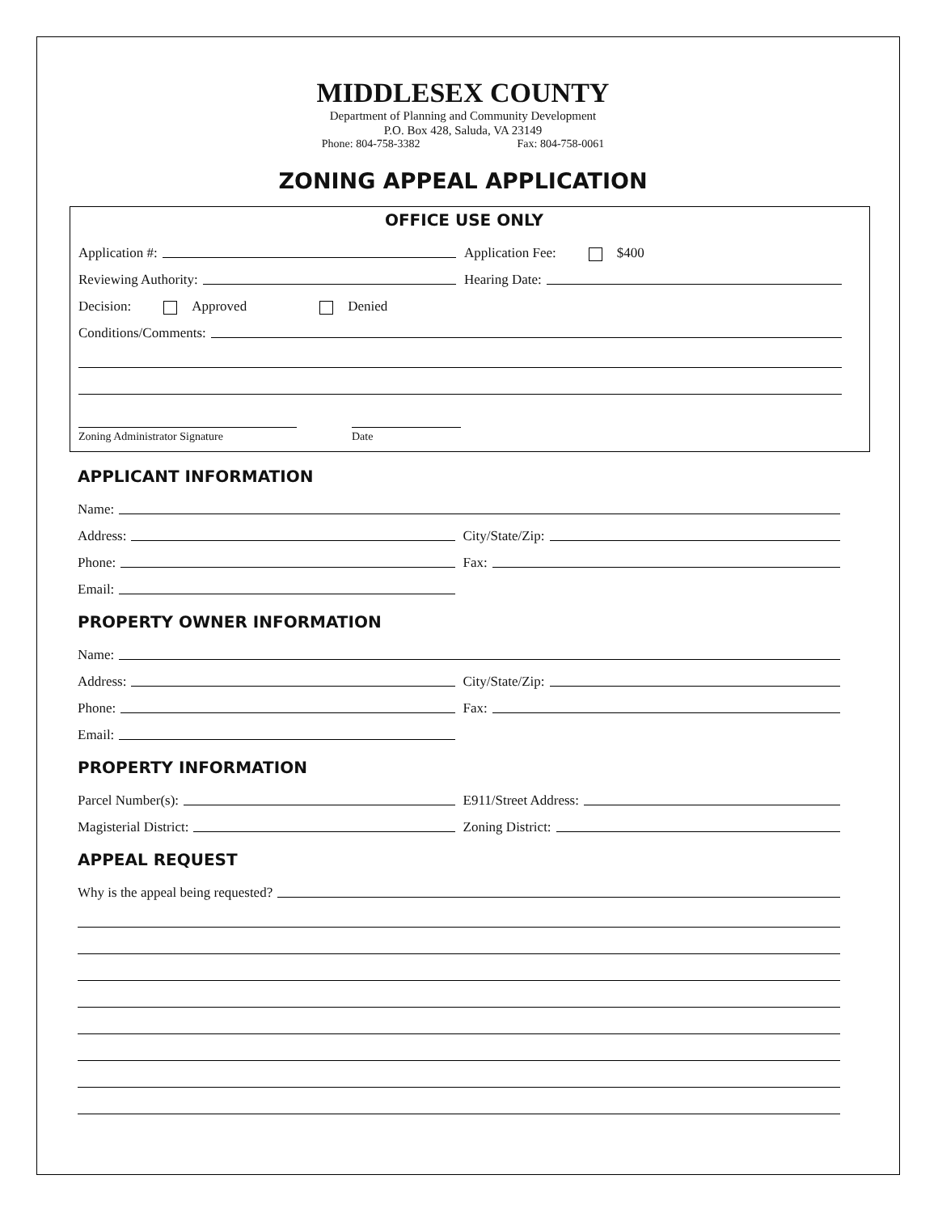MIDDLESEX COUNTY
Department of Planning and Community Development
P.O. Box 428, Saluda, VA 23149
Phone: 804-758-3382 Fax: 804-758-0061
ZONING APPEAL APPLICATION
OFFICE USE ONLY
Application #:
Application Fee: $400
Reviewing Authority:
Hearing Date:
Decision: Approved Denied
Conditions/Comments:
Zoning Administrator Signature Date
APPLICANT INFORMATION
Name:
Address:
City/State/Zip:
Phone:
Fax:
Email:
PROPERTY OWNER INFORMATION
Name:
Address:
City/State/Zip:
Phone:
Fax:
Email:
PROPERTY INFORMATION
Parcel Number(s):
E911/Street Address:
Magisterial District:
Zoning District:
APPEAL REQUEST
Why is the appeal being requested?